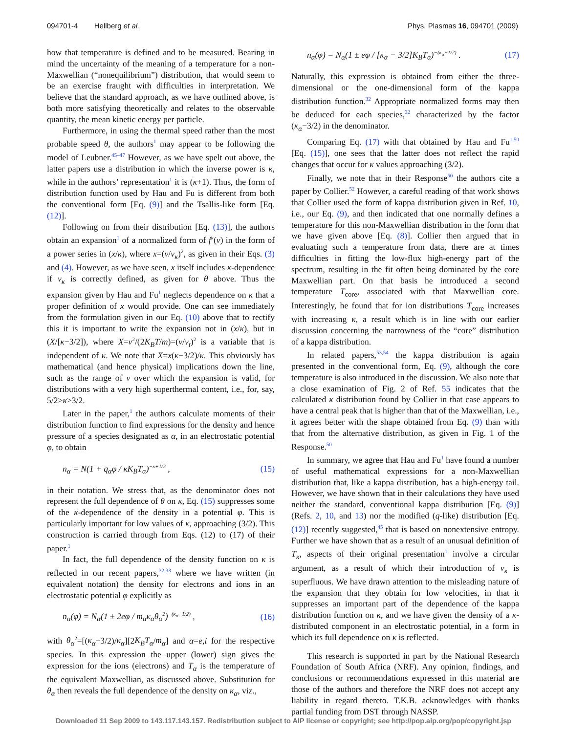094701-4 Hellberg et al. Phys. Plasmas 16, 094701 (2009)
how that temperature is defined and to be measured. Bearing in mind the uncertainty of the meaning of a temperature for a non-Maxwellian (“nonequilibrium”) distribution, that would seem to be an exercise fraught with difficulties in interpretation. We believe that the standard approach, as we have outlined above, is both more satisfying theoretically and relates to the observable quantity, the mean kinetic energy per particle.
Furthermore, in using the thermal speed rather than the most probable speed θ, the authors<sup>1</sup> may appear to be following the model of Leubner.<sup>45–47</sup> However, as we have spelt out above, the latter papers use a distribution in which the inverse power is κ, while in the authors’ representation<sup>1</sup> it is (κ+1). Thus, the form of distribution function used by Hau and Fu is different from both the conventional form [Eq. (9)] and the Tsallis-like form [Eq. (12)].
Following on from their distribution [Eq. (13)], the authors obtain an expansion<sup>1</sup> of a normalized form of f<sup>κ</sup>(v) in the form of a power series in (x/κ), where x=(v/v<sub>κ</sub>)<sup>2</sup>, as given in their Eqs. (3) and (4). However, as we have seen, x itself includes κ-dependence if v<sub>κ</sub> is correctly defined, as given for θ above. Thus the expansion given by Hau and Fu<sup>1</sup> neglects dependence on κ that a proper definition of x would provide. One can see immediately from the formulation given in our Eq. (10) above that to rectify this it is important to write the expansion not in (x/κ), but in (X/[κ−3/2]), where X=v<sup>2</sup>/(2K<sub>B</sub>T/m)=(v/v<sub>t</sub>)<sup>2</sup> is a variable that is independent of κ. We note that X=x(κ−3/2)/κ. This obviously has mathematical (and hence physical) implications down the line, such as the range of v over which the expansion is valid, for distributions with a very high superthermal content, i.e., for, say, 5/2>κ>3/2.
Later in the paper,<sup>1</sup> the authors calculate moments of their distribution function to find expressions for the density and hence pressure of a species designated as α, in an electrostatic potential φ, to obtain
n<sub>α</sub> = N(1 + q<sub>α</sub>φ / κK<sub>B</sub>T<sub>α</sub>)<sup>−κ+1/2</sup> , (15)
in their notation. We stress that, as the denominator does not represent the full dependence of θ on κ, Eq. (15) suppresses some of the κ-dependence of the density in a potential φ. This is particularly important for low values of κ, approaching (3/2). This construction is carried through from Eqs. (12) to (17) of their paper.<sup>1</sup>
In fact, the full dependence of the density function on κ is reflected in our recent papers,<sup>32,33</sup> where we have written (in equivalent notation) the density for electrons and ions in an electrostatic potential φ explicitly as
n<sub>α</sub>(φ) = N<sub>α</sub>(1 ± 2eφ / m<sub>α</sub>κ<sub>α</sub>θ<sub>α</sub><sup>2</sup>)<sup>−(κ<sub>α</sub>−1/2)</sup> , (16)
with θ<sub>α</sub><sup>2</sup>=[(κ<sub>α</sub>−3/2)/κ<sub>α</sub>][2K<sub>B</sub>T<sub>α</sub>/m<sub>α</sub>] and α=e,i for the respective species. In this expression the upper (lower) sign gives the expression for the ions (electrons) and T<sub>α</sub> is the temperature of the equivalent Maxwellian, as discussed above. Substitution for θ<sub>α</sub> then reveals the full dependence of the density on κ<sub>α</sub>, viz.,
n<sub>α</sub>(φ) = N<sub>α</sub>(1 ± eφ / [κ<sub>α</sub> − 3/2]K<sub>B</sub>T<sub>α</sub>)<sup>−(κ<sub>α</sub>−1/2)</sup> . (17)
Naturally, this expression is obtained from either the three-dimensional or the one-dimensional form of the kappa distribution function.<sup>32</sup> Appropriate normalized forms may then be deduced for each species,<sup>32</sup> characterized by the factor (κ<sub>α</sub>−3/2) in the denominator.
Comparing Eq. (17) with that obtained by Hau and Fu<sup>1,50</sup> [Eq. (15)], one sees that the latter does not reflect the rapid changes that occur for κ values approaching (3/2).
Finally, we note that in their Response<sup>50</sup> the authors cite a paper by Collier.<sup>52</sup> However, a careful reading of that work shows that Collier used the form of kappa distribution given in Ref. 10, i.e., our Eq. (9), and then indicated that one normally defines a temperature for this non-Maxwellian distribution in the form that we have given above [Eq. (8)]. Collier then argued that in evaluating such a temperature from data, there are at times difficulties in fitting the low-flux high-energy part of the spectrum, resulting in the fit often being dominated by the core Maxwellian part. On that basis he introduced a second temperature T<sub>core</sub>, associated with that Maxwellian core. Interestingly, he found that for ion distributions T<sub>core</sub> increases with increasing κ, a result which is in line with our earlier discussion concerning the narrowness of the “core” distribution of a kappa distribution.
In related papers,<sup>53,54</sup> the kappa distribution is again presented in the conventional form, Eq. (9), although the core temperature is also introduced in the discussion. We also note that a close examination of Fig. 2 of Ref. 55 indicates that the calculated κ distribution found by Collier in that case appears to have a central peak that is higher than that of the Maxwellian, i.e., it agrees better with the shape obtained from Eq. (9) than with that from the alternative distribution, as given in Fig. 1 of the Response.<sup>50</sup>
In summary, we agree that Hau and Fu<sup>1</sup> have found a number of useful mathematical expressions for a non-Maxwellian distribution that, like a kappa distribution, has a high-energy tail. However, we have shown that in their calculations they have used neither the standard, conventional kappa distribution [Eq. (9)] (Refs. 2, 10, and 13) nor the modified (q-like) distribution [Eq. (12)] recently suggested,<sup>45</sup> that is based on nonextensive entropy. Further we have shown that as a result of an unusual definition of T<sub>κ</sub>, aspects of their original presentation<sup>1</sup> involve a circular argument, as a result of which their introduction of v<sub>κ</sub> is superfluous. We have drawn attention to the misleading nature of the expansion that they obtain for low velocities, in that it suppresses an important part of the dependence of the kappa distribution function on κ, and we have given the density of a κ-distributed component in an electrostatic potential, in a form in which its full dependence on κ is reflected.
This research is supported in part by the National Research Foundation of South Africa (NRF). Any opinion, findings, and conclusions or recommendations expressed in this material are those of the authors and therefore the NRF does not accept any liability in regard thereto. T.K.B. acknowledges with thanks partial funding from DST through NASSP.
Downloaded 11 Sep 2009 to 143.117.143.157. Redistribution subject to AIP license or copyright; see http://pop.aip.org/pop/copyright.jsp